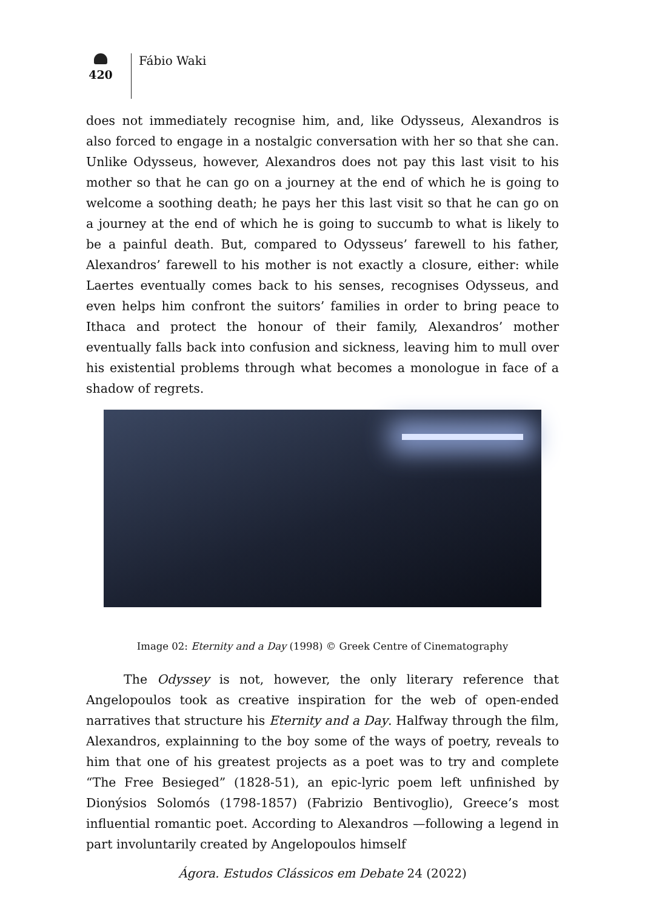420
Fábio Waki
does not immediately recognise him, and, like Odysseus, Alexandros is also forced to engage in a nostalgic conversation with her so that she can. Unlike Odysseus, however, Alexandros does not pay this last visit to his mother so that he can go on a journey at the end of which he is going to welcome a soothing death; he pays her this last visit so that he can go on a journey at the end of which he is going to succumb to what is likely to be a painful death. But, compared to Odysseus’ farewell to his father, Alexandros’ farewell to his mother is not exactly a closure, either: while Laertes eventually comes back to his senses, recognises Odysseus, and even helps him confront the suitors’ families in order to bring peace to Ithaca and protect the honour of their family, Alexandros’ mother eventually falls back into confusion and sickness, leaving him to mull over his existential problems through what becomes a monologue in face of a shadow of regrets.
Image 02: Eternity and a Day (1998) © Greek Centre of Cinematography
The Odyssey is not, however, the only literary reference that Angelopoulos took as creative inspiration for the web of open-ended narratives that structure his Eternity and a Day. Halfway through the film, Alexandros, explainning to the boy some of the ways of poetry, reveals to him that one of his greatest projects as a poet was to try and complete “The Free Besieged” (1828-51), an epic-lyric poem left unfinished by Dionýsios Solomós (1798-1857) (Fabrizio Bentivoglio), Greece’s most influential romantic poet. According to Alexandros —following a legend in part involuntarily created by Angelopoulos himself
Ágora. Estudos Clássicos em Debate 24 (2022)